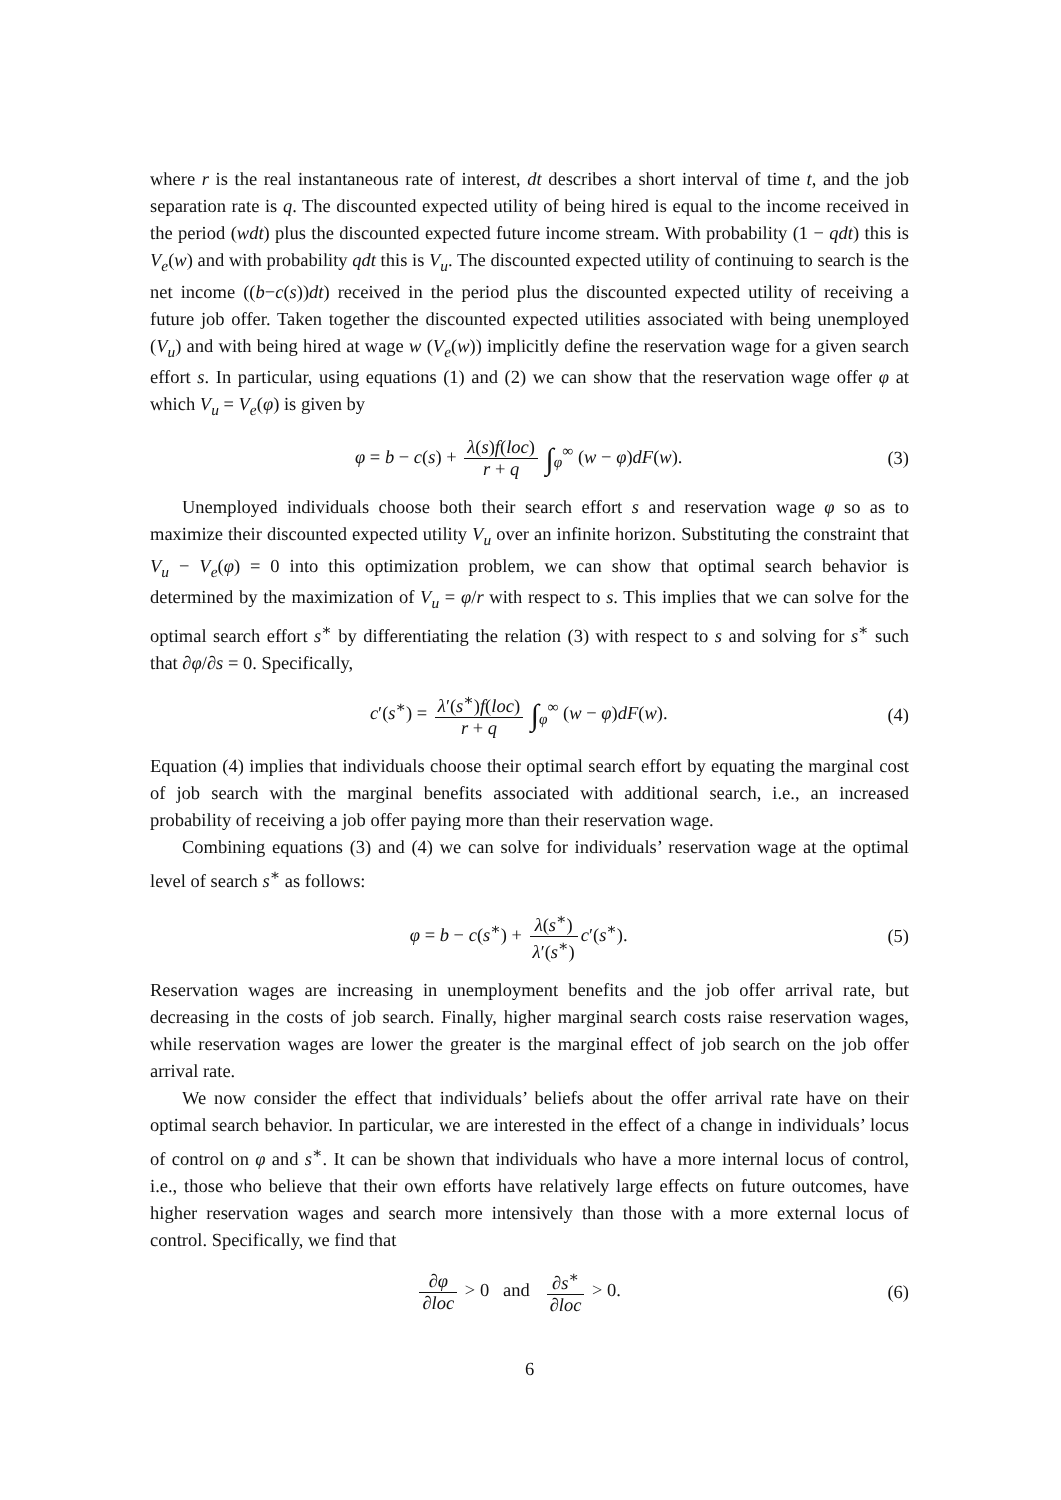where r is the real instantaneous rate of interest, dt describes a short interval of time t, and the job separation rate is q. The discounted expected utility of being hired is equal to the income received in the period (wdt) plus the discounted expected future income stream. With probability (1 − qdt) this is V<sub>e</sub>(w) and with probability qdt this is V<sub>u</sub>. The discounted expected utility of continuing to search is the net income ((b−c(s))dt) received in the period plus the discounted expected utility of receiving a future job offer. Taken together the discounted expected utilities associated with being unemployed (V<sub>u</sub>) and with being hired at wage w (V<sub>e</sub>(w)) implicitly define the reservation wage for a given search effort s. In particular, using equations (1) and (2) we can show that the reservation wage offer φ at which V<sub>u</sub> = V<sub>e</sub>(φ) is given by
φ = b − c(s) + λ(s)f(loc) r + q ∫<sub>φ</sub><sup>∞</sup> (w − φ)dF(w).
(3)
Unemployed individuals choose both their search effort s and reservation wage φ so as to maximize their discounted expected utility V<sub>u</sub> over an infinite horizon. Substituting the constraint that V<sub>u</sub> − V<sub>e</sub>(φ) = 0 into this optimization problem, we can show that optimal search behavior is determined by the maximization of V<sub>u</sub> = φ/r with respect to s. This implies that we can solve for the optimal search effort s<sup>∗</sup> by differentiating the relation (3) with respect to s and solving for s<sup>∗</sup> such that ∂φ/∂s = 0. Specifically,
c′(s<sup>∗</sup>) = λ′(s<sup>∗</sup>)f(loc) r + q ∫<sub>φ</sub><sup>∞</sup> (w − φ)dF(w).
(4)
Equation (4) implies that individuals choose their optimal search effort by equating the marginal cost of job search with the marginal benefits associated with additional search, i.e., an increased probability of receiving a job offer paying more than their reservation wage.
Combining equations (3) and (4) we can solve for individuals’ reservation wage at the optimal level of search s<sup>∗</sup> as follows:
φ = b − c(s<sup>∗</sup>) + λ(s<sup>∗</sup>) λ′(s<sup>∗</sup>) c′(s<sup>∗</sup>).
(5)
Reservation wages are increasing in unemployment benefits and the job offer arrival rate, but decreasing in the costs of job search. Finally, higher marginal search costs raise reservation wages, while reservation wages are lower the greater is the marginal effect of job search on the job offer arrival rate.
We now consider the effect that individuals’ beliefs about the offer arrival rate have on their optimal search behavior. In particular, we are interested in the effect of a change in individuals’ locus of control on φ and s<sup>∗</sup>. It can be shown that individuals who have a more internal locus of control, i.e., those who believe that their own efforts have relatively large effects on future outcomes, have higher reservation wages and search more intensively than those with a more external locus of control. Specifically, we find that
∂φ ∂loc > 0 and ∂s<sup>∗</sup> ∂loc > 0.
(6)
6